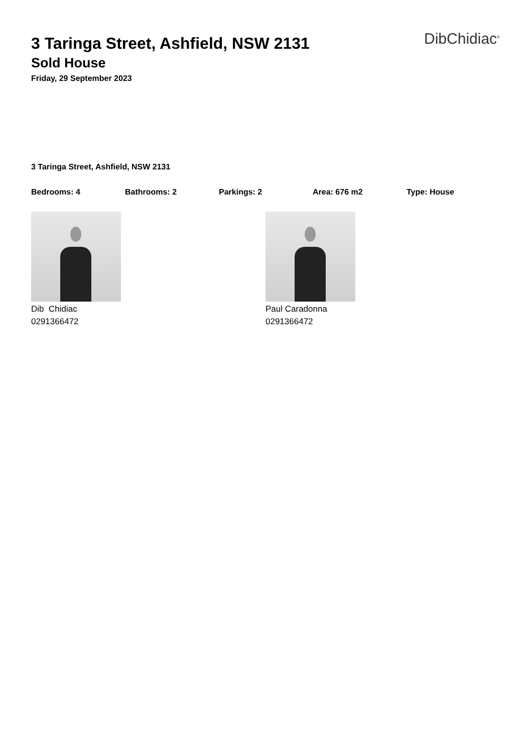3 Taringa Street, Ashfield, NSW 2131
DibChidiac<sup>®</sup>
Sold House
Friday, 29 September 2023
3 Taringa Street, Ashfield, NSW 2131
Bedrooms: 4 Bathrooms: 2 Parkings: 2 Area: 676 m2 Type: House
Dib Chidiac
0291366472
Paul Caradonna
0291366472